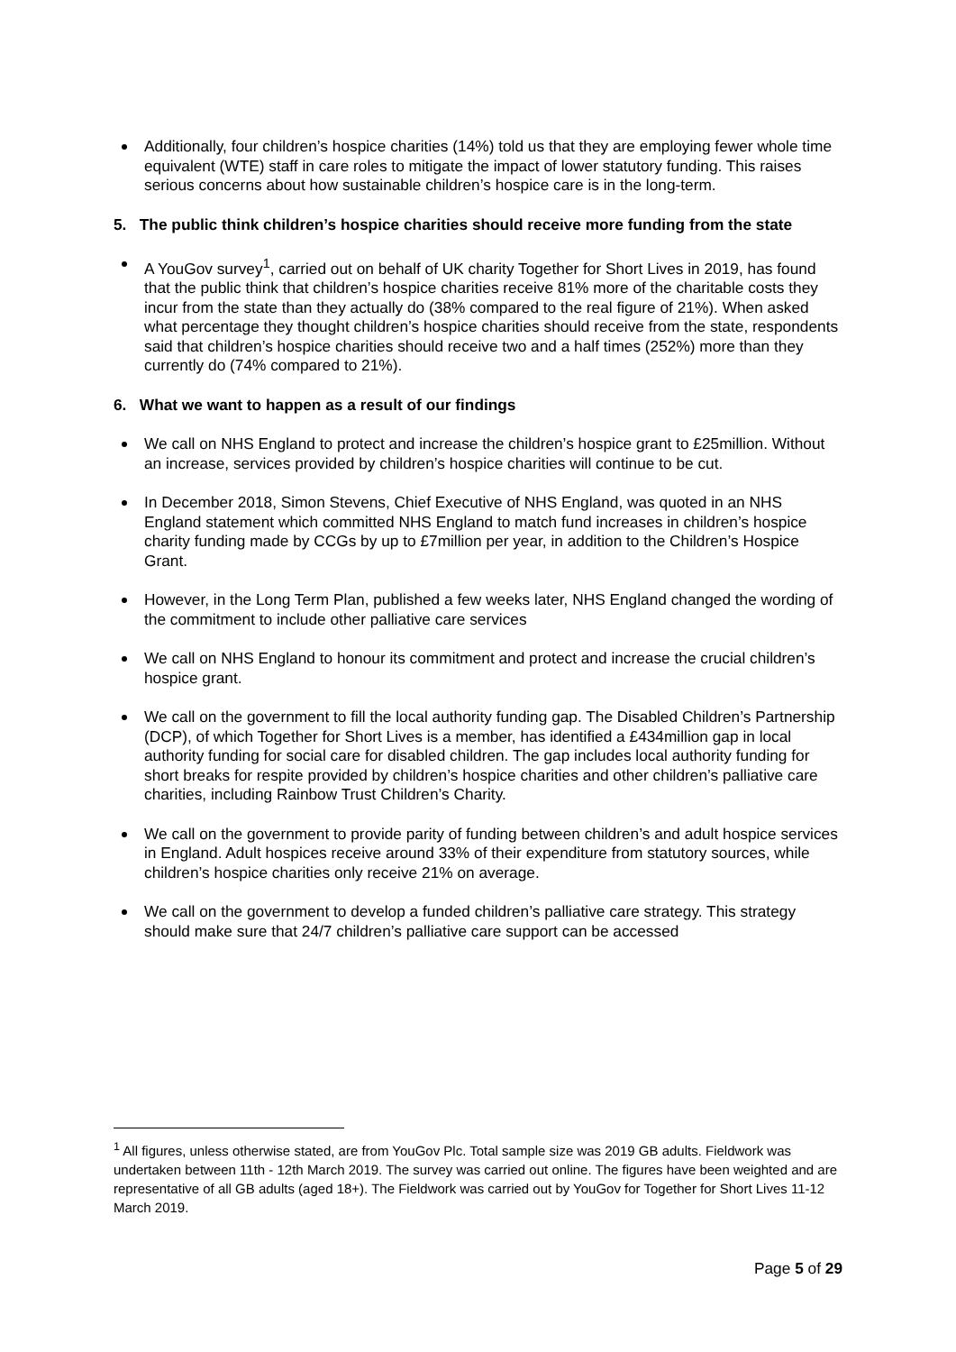Additionally, four children’s hospice charities (14%) told us that they are employing fewer whole time equivalent (WTE) staff in care roles to mitigate the impact of lower statutory funding. This raises serious concerns about how sustainable children’s hospice care is in the long-term.
5. The public think children’s hospice charities should receive more funding from the state
A YouGov survey<sup>1</sup>, carried out on behalf of UK charity Together for Short Lives in 2019, has found that the public think that children’s hospice charities receive 81% more of the charitable costs they incur from the state than they actually do (38% compared to the real figure of 21%). When asked what percentage they thought children’s hospice charities should receive from the state, respondents said that children’s hospice charities should receive two and a half times (252%) more than they currently do (74% compared to 21%).
6. What we want to happen as a result of our findings
We call on NHS England to protect and increase the children’s hospice grant to £25million. Without an increase, services provided by children’s hospice charities will continue to be cut.
In December 2018, Simon Stevens, Chief Executive of NHS England, was quoted in an NHS England statement which committed NHS England to match fund increases in children’s hospice charity funding made by CCGs by up to £7million per year, in addition to the Children’s Hospice Grant.
However, in the Long Term Plan, published a few weeks later, NHS England changed the wording of the commitment to include other palliative care services
We call on NHS England to honour its commitment and protect and increase the crucial children’s hospice grant.
We call on the government to fill the local authority funding gap. The Disabled Children’s Partnership (DCP), of which Together for Short Lives is a member, has identified a £434million gap in local authority funding for social care for disabled children. The gap includes local authority funding for short breaks for respite provided by children’s hospice charities and other children’s palliative care charities, including Rainbow Trust Children’s Charity.
We call on the government to provide parity of funding between children’s and adult hospice services in England. Adult hospices receive around 33% of their expenditure from statutory sources, while children’s hospice charities only receive 21% on average.
We call on the government to develop a funded children’s palliative care strategy. This strategy should make sure that 24/7 children’s palliative care support can be accessed
<sup>1</sup> All figures, unless otherwise stated, are from YouGov Plc. Total sample size was 2019 GB adults. Fieldwork was undertaken between 11th - 12th March 2019. The survey was carried out online. The figures have been weighted and are representative of all GB adults (aged 18+). The Fieldwork was carried out by YouGov for Together for Short Lives 11-12 March 2019.
Page 5 of 29